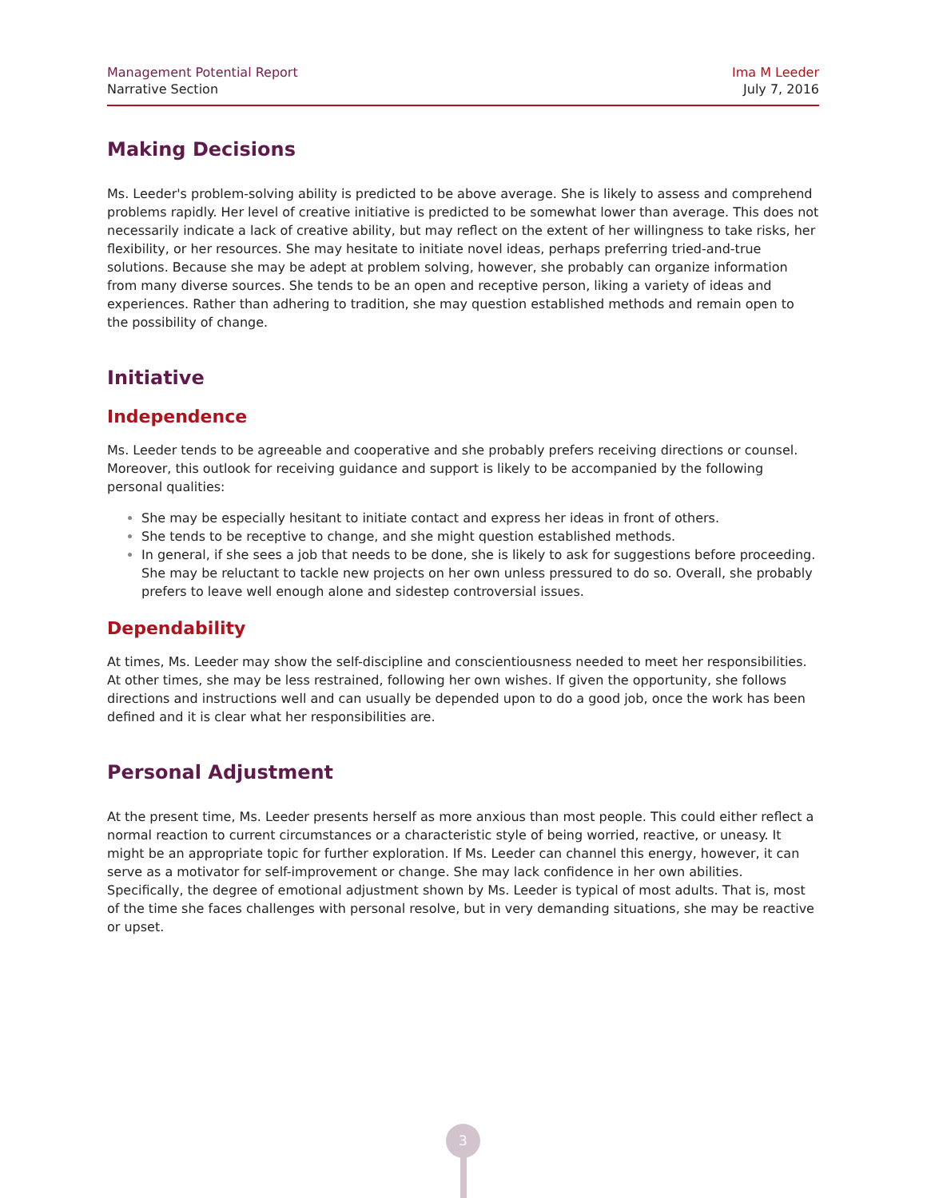Management Potential Report
Narrative Section
Ima M Leeder
July 7, 2016
Making Decisions
Ms. Leeder's problem-solving ability is predicted to be above average. She is likely to assess and comprehend problems rapidly. Her level of creative initiative is predicted to be somewhat lower than average. This does not necessarily indicate a lack of creative ability, but may reflect on the extent of her willingness to take risks, her flexibility, or her resources. She may hesitate to initiate novel ideas, perhaps preferring tried-and-true solutions. Because she may be adept at problem solving, however, she probably can organize information from many diverse sources. She tends to be an open and receptive person, liking a variety of ideas and experiences. Rather than adhering to tradition, she may question established methods and remain open to the possibility of change.
Initiative
Independence
Ms. Leeder tends to be agreeable and cooperative and she probably prefers receiving directions or counsel. Moreover, this outlook for receiving guidance and support is likely to be accompanied by the following personal qualities:
She may be especially hesitant to initiate contact and express her ideas in front of others.
She tends to be receptive to change, and she might question established methods.
In general, if she sees a job that needs to be done, she is likely to ask for suggestions before proceeding. She may be reluctant to tackle new projects on her own unless pressured to do so. Overall, she probably prefers to leave well enough alone and sidestep controversial issues.
Dependability
At times, Ms. Leeder may show the self-discipline and conscientiousness needed to meet her responsibilities. At other times, she may be less restrained, following her own wishes. If given the opportunity, she follows directions and instructions well and can usually be depended upon to do a good job, once the work has been defined and it is clear what her responsibilities are.
Personal Adjustment
At the present time, Ms. Leeder presents herself as more anxious than most people. This could either reflect a normal reaction to current circumstances or a characteristic style of being worried, reactive, or uneasy. It might be an appropriate topic for further exploration. If Ms. Leeder can channel this energy, however, it can serve as a motivator for self-improvement or change. She may lack confidence in her own abilities. Specifically, the degree of emotional adjustment shown by Ms. Leeder is typical of most adults. That is, most of the time she faces challenges with personal resolve, but in very demanding situations, she may be reactive or upset.
3